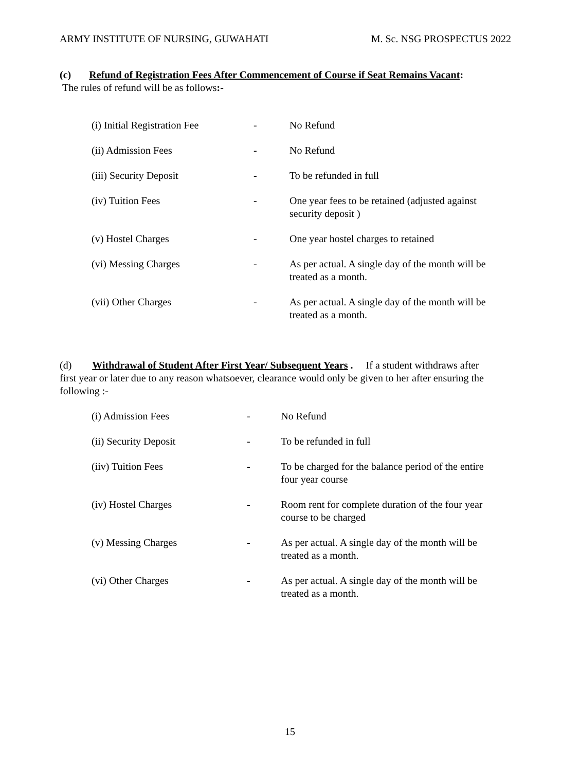ARMY INSTITUTE OF NURSING, GUWAHATI M. Sc. NSG PROSPECTUS 2022
(c) Refund of Registration Fees After Commencement of Course if Seat Remains Vacant:
The rules of refund will be as follows:-
| (i) Initial Registration Fee | - | No Refund |
| (ii) Admission Fees | - | No Refund |
| (iii) Security Deposit | - | To be refunded in full |
| (iv) Tuition Fees | - | One year fees to be retained (adjusted against security deposit ) |
| (v) Hostel Charges | - | One year hostel charges to retained |
| (vi) Messing Charges | - | As per actual. A single day of the month will be treated as a month. |
| (vii) Other Charges | - | As per actual. A single day of the month will be treated as a month. |
(d) Withdrawal of Student After First Year/ Subsequent Years . If a student withdraws after first year or later due to any reason whatsoever, clearance would only be given to her after ensuring the following :-
| (i) Admission Fees | - | No Refund |
| (ii) Security Deposit | - | To be refunded in full |
| (iiv) Tuition Fees | - | To be charged for the balance period of the entire four year course |
| (iv) Hostel Charges | - | Room rent for complete duration of the four year course to be charged |
| (v) Messing Charges | - | As per actual. A single day of the month will be treated as a month. |
| (vi) Other Charges | - | As per actual. A single day of the month will be treated as a month. |
15